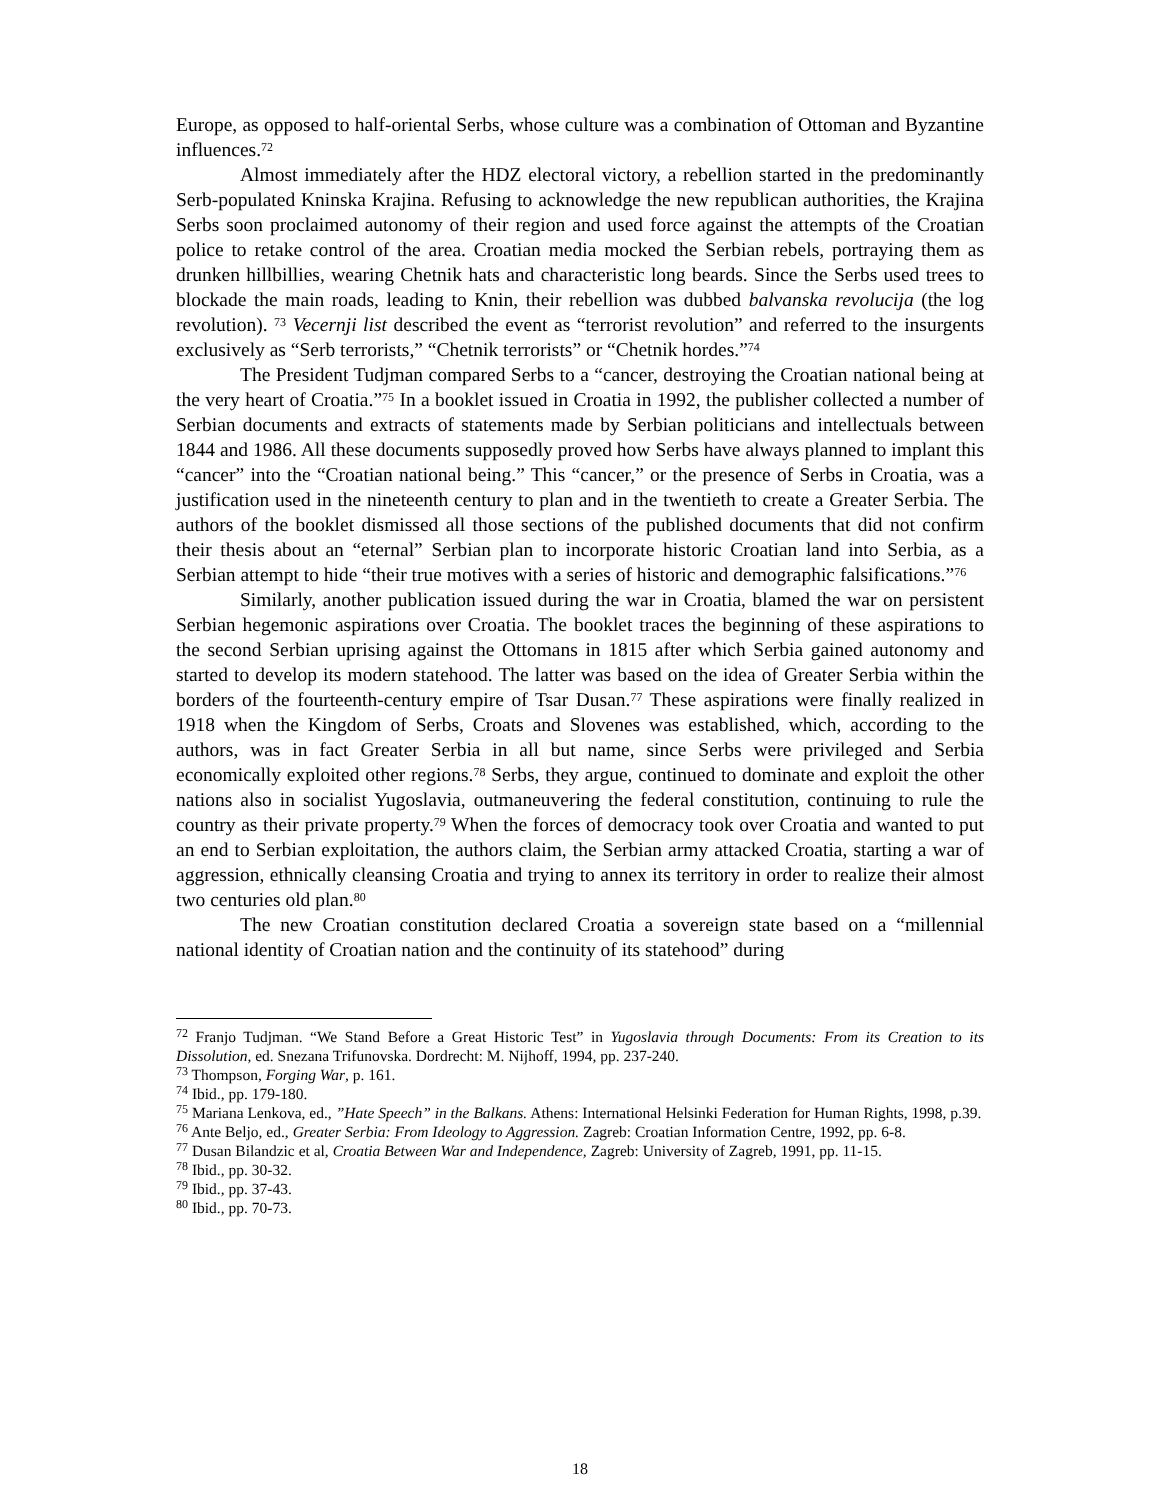Europe, as opposed to half-oriental Serbs, whose culture was a combination of Ottoman and Byzantine influences.<sup>72</sup>
Almost immediately after the HDZ electoral victory, a rebellion started in the predominantly Serb-populated Kninska Krajina. Refusing to acknowledge the new republican authorities, the Krajina Serbs soon proclaimed autonomy of their region and used force against the attempts of the Croatian police to retake control of the area. Croatian media mocked the Serbian rebels, portraying them as drunken hillbillies, wearing Chetnik hats and characteristic long beards. Since the Serbs used trees to blockade the main roads, leading to Knin, their rebellion was dubbed balvanska revolucija (the log revolution). <sup>73</sup> Vecernji list described the event as “terrorist revolution” and referred to the insurgents exclusively as “Serb terrorists,” “Chetnik terrorists” or “Chetnik hordes.”<sup>74</sup>
The President Tudjman compared Serbs to a “cancer, destroying the Croatian national being at the very heart of Croatia.”<sup>75</sup> In a booklet issued in Croatia in 1992, the publisher collected a number of Serbian documents and extracts of statements made by Serbian politicians and intellectuals between 1844 and 1986. All these documents supposedly proved how Serbs have always planned to implant this “cancer” into the “Croatian national being.” This “cancer,” or the presence of Serbs in Croatia, was a justification used in the nineteenth century to plan and in the twentieth to create a Greater Serbia. The authors of the booklet dismissed all those sections of the published documents that did not confirm their thesis about an “eternal” Serbian plan to incorporate historic Croatian land into Serbia, as a Serbian attempt to hide “their true motives with a series of historic and demographic falsifications.”<sup>76</sup>
Similarly, another publication issued during the war in Croatia, blamed the war on persistent Serbian hegemonic aspirations over Croatia. The booklet traces the beginning of these aspirations to the second Serbian uprising against the Ottomans in 1815 after which Serbia gained autonomy and started to develop its modern statehood. The latter was based on the idea of Greater Serbia within the borders of the fourteenth-century empire of Tsar Dusan.<sup>77</sup> These aspirations were finally realized in 1918 when the Kingdom of Serbs, Croats and Slovenes was established, which, according to the authors, was in fact Greater Serbia in all but name, since Serbs were privileged and Serbia economically exploited other regions.<sup>78</sup> Serbs, they argue, continued to dominate and exploit the other nations also in socialist Yugoslavia, outmaneuvering the federal constitution, continuing to rule the country as their private property.<sup>79</sup> When the forces of democracy took over Croatia and wanted to put an end to Serbian exploitation, the authors claim, the Serbian army attacked Croatia, starting a war of aggression, ethnically cleansing Croatia and trying to annex its territory in order to realize their almost two centuries old plan.<sup>80</sup>
The new Croatian constitution declared Croatia a sovereign state based on a “millennial national identity of Croatian nation and the continuity of its statehood” during
<sup>72</sup> Franjo Tudjman. “We Stand Before a Great Historic Test” in Yugoslavia through Documents: From its Creation to its Dissolution, ed. Snezana Trifunovska. Dordrecht: M. Nijhoff, 1994, pp. 237-240.
<sup>73</sup> Thompson, Forging War, p. 161.
<sup>74</sup> Ibid., pp. 179-180.
<sup>75</sup> Mariana Lenkova, ed., ”Hate Speech” in the Balkans. Athens: International Helsinki Federation for Human Rights, 1998, p.39.
<sup>76</sup> Ante Beljo, ed., Greater Serbia: From Ideology to Aggression. Zagreb: Croatian Information Centre, 1992, pp. 6-8.
<sup>77</sup> Dusan Bilandzic et al, Croatia Between War and Independence, Zagreb: University of Zagreb, 1991, pp. 11-15.
<sup>78</sup> Ibid., pp. 30-32.
<sup>79</sup> Ibid., pp. 37-43.
<sup>80</sup> Ibid., pp. 70-73.
18